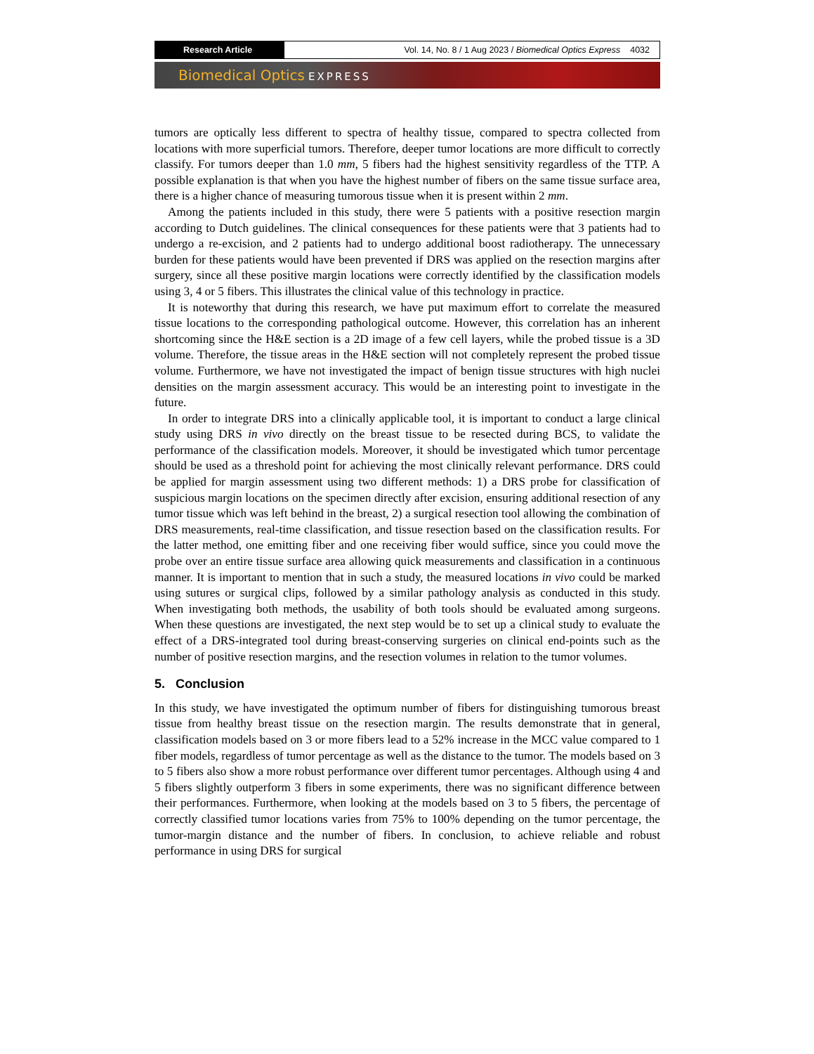Research Article
Vol. 14, No. 8 / 1 Aug 2023 / Biomedical Optics Express 4032
Biomedical Optics EXPRESS
tumors are optically less different to spectra of healthy tissue, compared to spectra collected from locations with more superficial tumors. Therefore, deeper tumor locations are more difficult to correctly classify. For tumors deeper than 1.0 mm, 5 fibers had the highest sensitivity regardless of the TTP. A possible explanation is that when you have the highest number of fibers on the same tissue surface area, there is a higher chance of measuring tumorous tissue when it is present within 2 mm.
Among the patients included in this study, there were 5 patients with a positive resection margin according to Dutch guidelines. The clinical consequences for these patients were that 3 patients had to undergo a re-excision, and 2 patients had to undergo additional boost radiotherapy. The unnecessary burden for these patients would have been prevented if DRS was applied on the resection margins after surgery, since all these positive margin locations were correctly identified by the classification models using 3, 4 or 5 fibers. This illustrates the clinical value of this technology in practice.
It is noteworthy that during this research, we have put maximum effort to correlate the measured tissue locations to the corresponding pathological outcome. However, this correlation has an inherent shortcoming since the H&E section is a 2D image of a few cell layers, while the probed tissue is a 3D volume. Therefore, the tissue areas in the H&E section will not completely represent the probed tissue volume. Furthermore, we have not investigated the impact of benign tissue structures with high nuclei densities on the margin assessment accuracy. This would be an interesting point to investigate in the future.
In order to integrate DRS into a clinically applicable tool, it is important to conduct a large clinical study using DRS in vivo directly on the breast tissue to be resected during BCS, to validate the performance of the classification models. Moreover, it should be investigated which tumor percentage should be used as a threshold point for achieving the most clinically relevant performance. DRS could be applied for margin assessment using two different methods: 1) a DRS probe for classification of suspicious margin locations on the specimen directly after excision, ensuring additional resection of any tumor tissue which was left behind in the breast, 2) a surgical resection tool allowing the combination of DRS measurements, real-time classification, and tissue resection based on the classification results. For the latter method, one emitting fiber and one receiving fiber would suffice, since you could move the probe over an entire tissue surface area allowing quick measurements and classification in a continuous manner. It is important to mention that in such a study, the measured locations in vivo could be marked using sutures or surgical clips, followed by a similar pathology analysis as conducted in this study. When investigating both methods, the usability of both tools should be evaluated among surgeons. When these questions are investigated, the next step would be to set up a clinical study to evaluate the effect of a DRS-integrated tool during breast-conserving surgeries on clinical end-points such as the number of positive resection margins, and the resection volumes in relation to the tumor volumes.
5. Conclusion
In this study, we have investigated the optimum number of fibers for distinguishing tumorous breast tissue from healthy breast tissue on the resection margin. The results demonstrate that in general, classification models based on 3 or more fibers lead to a 52% increase in the MCC value compared to 1 fiber models, regardless of tumor percentage as well as the distance to the tumor. The models based on 3 to 5 fibers also show a more robust performance over different tumor percentages. Although using 4 and 5 fibers slightly outperform 3 fibers in some experiments, there was no significant difference between their performances. Furthermore, when looking at the models based on 3 to 5 fibers, the percentage of correctly classified tumor locations varies from 75% to 100% depending on the tumor percentage, the tumor-margin distance and the number of fibers. In conclusion, to achieve reliable and robust performance in using DRS for surgical